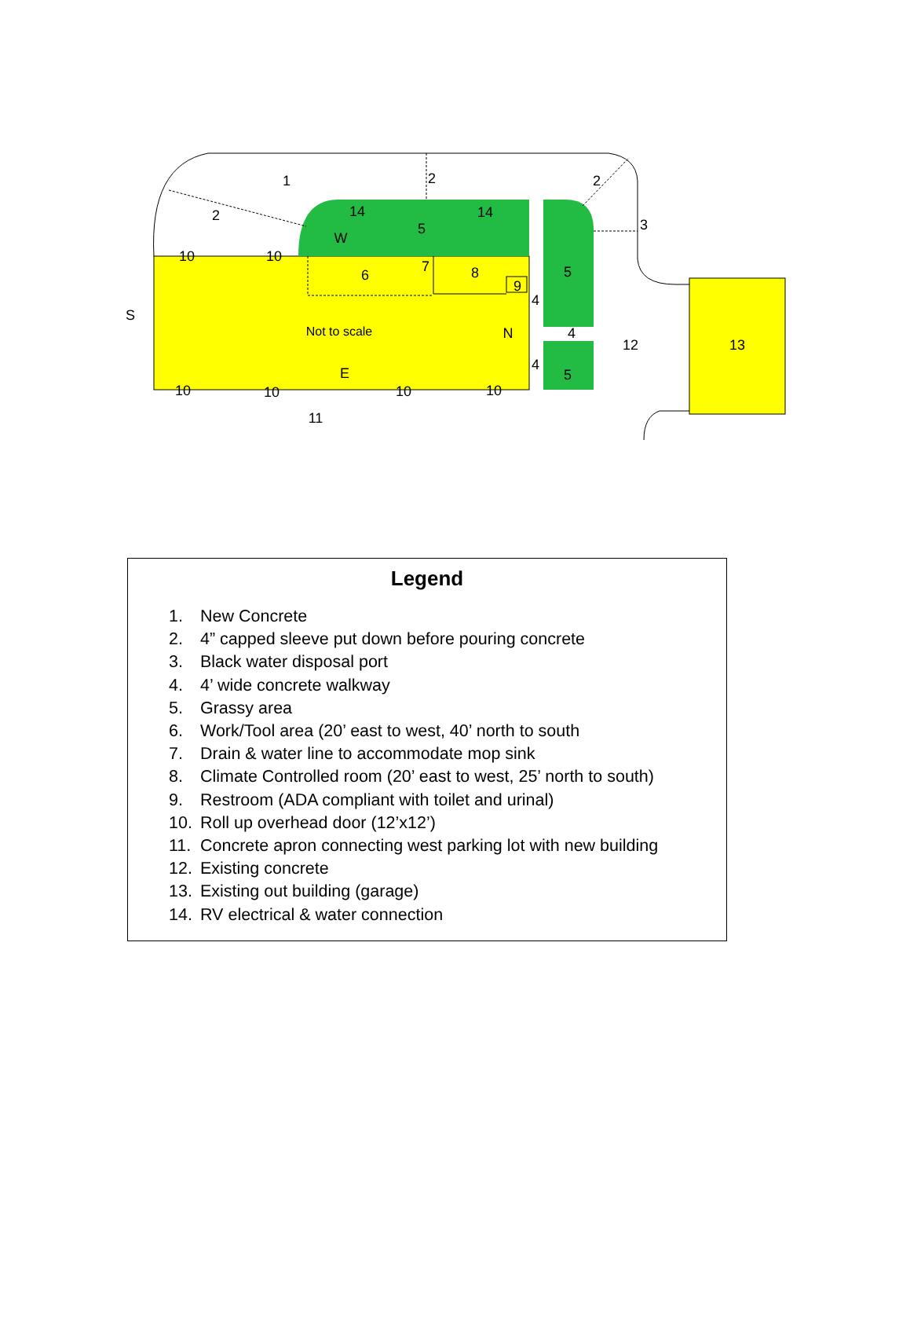1
2
2
2
3
14
14
5
S
W
10
10
6
7
8
9
4
5
Not to scale
N
4
12
13
4
5
E
10
10
10
10
11
Legend
1. New Concrete
2. 4” capped sleeve put down before pouring concrete
3. Black water disposal port
4. 4’ wide concrete walkway
5. Grassy area
6. Work/Tool area (20’ east to west, 40’ north to south
7. Drain & water line to accommodate mop sink
8. Climate Controlled room (20’ east to west, 25’ north to south)
9. Restroom (ADA compliant with toilet and urinal)
10. Roll up overhead door (12’x12’)
11. Concrete apron connecting west parking lot with new building
12. Existing concrete
13. Existing out building (garage)
14. RV electrical & water connection